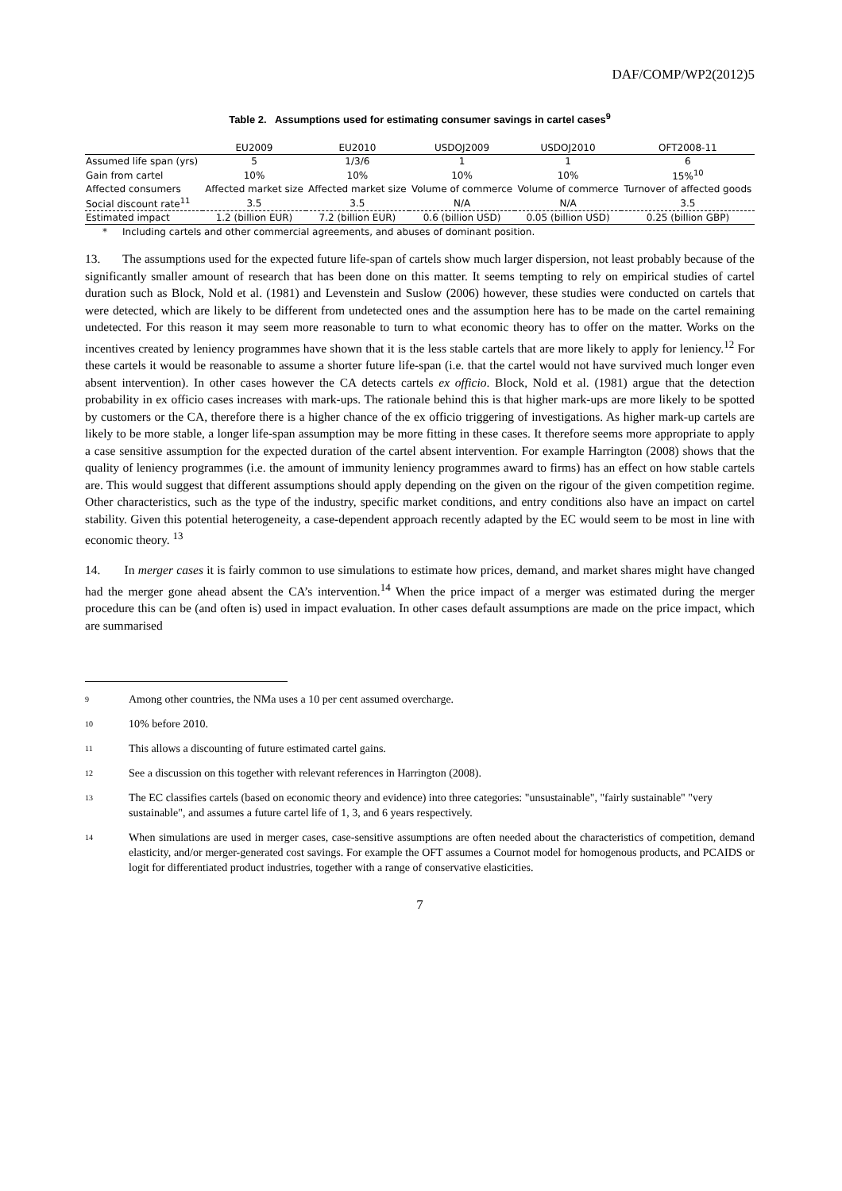DAF/COMP/WP2(2012)5
Table 2. Assumptions used for estimating consumer savings in cartel cases<sup>9</sup>
| | EU2009 | EU2010 | USDOJ2009 | USDOJ2010 | OFT2008-11 |
| --- | --- | --- | --- | --- | --- |
| Assumed life span (yrs) | 5 | 1/3/6 | 1 | 1 | 6 |
| Gain from cartel | 10% | 10% | 10% | 10% | 15%<sup>10</sup> |
| Affected consumers | Affected market size | Affected market size | Volume of commerce | Volume of commerce | Turnover of affected goods |
| Social discount rate<sup>11</sup> | 3.5 | 3.5 | N/A | N/A | 3.5 |
| Estimated impact | 1.2 (billion EUR) | 7.2 (billion EUR) | 0.6 (billion USD) | 0.05 (billion USD) | 0.25 (billion GBP) |
* Including cartels and other commercial agreements, and abuses of dominant position.
13. The assumptions used for the expected future life-span of cartels show much larger dispersion, not least probably because of the significantly smaller amount of research that has been done on this matter. It seems tempting to rely on empirical studies of cartel duration such as Block, Nold et al. (1981) and Levenstein and Suslow (2006) however, these studies were conducted on cartels that were detected, which are likely to be different from undetected ones and the assumption here has to be made on the cartel remaining undetected. For this reason it may seem more reasonable to turn to what economic theory has to offer on the matter. Works on the incentives created by leniency programmes have shown that it is the less stable cartels that are more likely to apply for leniency.<sup>12</sup> For these cartels it would be reasonable to assume a shorter future life-span (i.e. that the cartel would not have survived much longer even absent intervention). In other cases however the CA detects cartels ex officio. Block, Nold et al. (1981) argue that the detection probability in ex officio cases increases with mark-ups. The rationale behind this is that higher mark-ups are more likely to be spotted by customers or the CA, therefore there is a higher chance of the ex officio triggering of investigations. As higher mark-up cartels are likely to be more stable, a longer life-span assumption may be more fitting in these cases. It therefore seems more appropriate to apply a case sensitive assumption for the expected duration of the cartel absent intervention. For example Harrington (2008) shows that the quality of leniency programmes (i.e. the amount of immunity leniency programmes award to firms) has an effect on how stable cartels are. This would suggest that different assumptions should apply depending on the given on the rigour of the given competition regime. Other characteristics, such as the type of the industry, specific market conditions, and entry conditions also have an impact on cartel stability. Given this potential heterogeneity, a case-dependent approach recently adapted by the EC would seem to be most in line with economic theory. <sup>13</sup>
14. In merger cases it is fairly common to use simulations to estimate how prices, demand, and market shares might have changed had the merger gone ahead absent the CA’s intervention.<sup>14</sup> When the price impact of a merger was estimated during the merger procedure this can be (and often is) used in impact evaluation. In other cases default assumptions are made on the price impact, which are summarised
9 Among other countries, the NMa uses a 10 per cent assumed overcharge.
10 10% before 2010.
11 This allows a discounting of future estimated cartel gains.
12 See a discussion on this together with relevant references in Harrington (2008).
13 The EC classifies cartels (based on economic theory and evidence) into three categories: "unsustainable", "fairly sustainable" "very sustainable", and assumes a future cartel life of 1, 3, and 6 years respectively.
14 When simulations are used in merger cases, case-sensitive assumptions are often needed about the characteristics of competition, demand elasticity, and/or merger-generated cost savings. For example the OFT assumes a Cournot model for homogenous products, and PCAIDS or logit for differentiated product industries, together with a range of conservative elasticities.
7